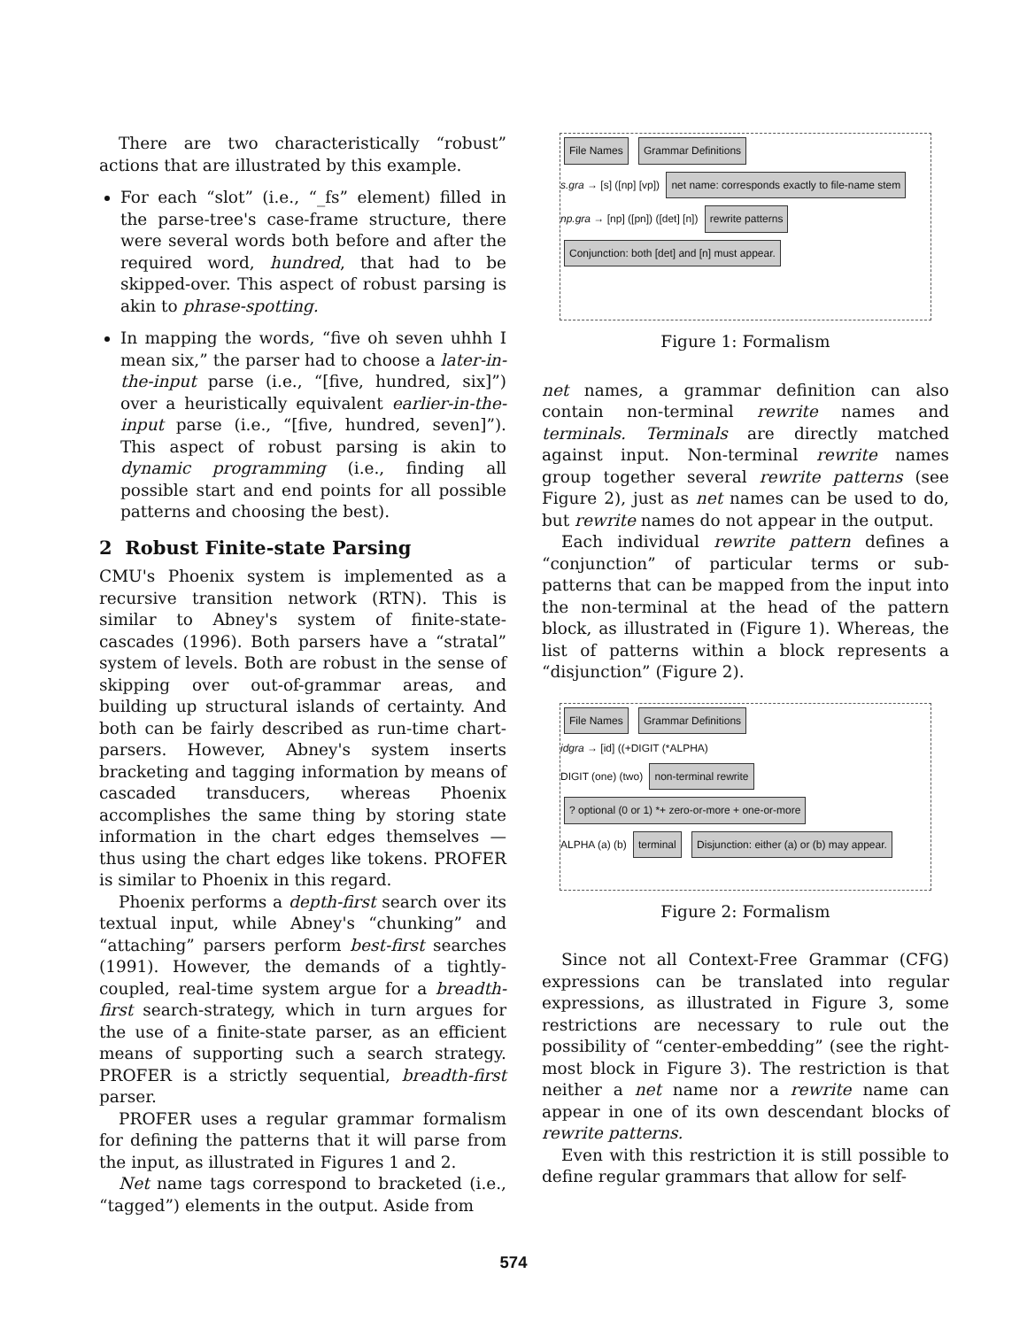There are two characteristically “robust” actions that are illustrated by this example.
For each “slot” (i.e., “_fs” element) filled in the parse-tree's case-frame structure, there were several words both before and after the required word, hundred, that had to be skipped-over. This aspect of robust parsing is akin to phrase-spotting.
In mapping the words, “five oh seven uhhh I mean six,” the parser had to choose a later-in-the-input parse (i.e., “[five, hundred, six]”) over a heuristically equivalent earlier-in-the-input parse (i.e., “[five, hundred, seven]”). This aspect of robust parsing is akin to dynamic programming (i.e., finding all possible start and end points for all possible patterns and choosing the best).
2 Robust Finite-state Parsing
CMU's Phoenix system is implemented as a recursive transition network (RTN). This is similar to Abney's system of finite-state-cascades (1996). Both parsers have a “stratal” system of levels. Both are robust in the sense of skipping over out-of-grammar areas, and building up structural islands of certainty. And both can be fairly described as run-time chart-parsers. However, Abney's system inserts bracketing and tagging information by means of cascaded transducers, whereas Phoenix accomplishes the same thing by storing state information in the chart edges themselves — thus using the chart edges like tokens. PROFER is similar to Phoenix in this regard.
Phoenix performs a depth-first search over its textual input, while Abney's “chunking” and “attaching” parsers perform best-first searches (1991). However, the demands of a tightly-coupled, real-time system argue for a breadth-first search-strategy, which in turn argues for the use of a finite-state parser, as an efficient means of supporting such a search strategy. PROFER is a strictly sequential, breadth-first parser.
PROFER uses a regular grammar formalism for defining the patterns that it will parse from the input, as illustrated in Figures 1 and 2.
Net name tags correspond to bracketed (i.e., “tagged”) elements in the output. Aside from
File Names Grammar Definitions
s.gra → [s] ([np] [vp]) net name: corresponds exactly to file-name stem
np.gra → [np] ([pn]) ([det] [n]) rewrite patterns
Conjunction: both [det] and [n] must appear.
Figure 1: Formalism
net names, a grammar definition can also contain non-terminal rewrite names and terminals. Terminals are directly matched against input. Non-terminal rewrite names group together several rewrite patterns (see Figure 2), just as net names can be used to do, but rewrite names do not appear in the output.
Each individual rewrite pattern defines a “conjunction” of particular terms or sub-patterns that can be mapped from the input into the non-terminal at the head of the pattern block, as illustrated in (Figure 1). Whereas, the list of patterns within a block represents a “disjunction” (Figure 2).
File Names Grammar Definitions
idgra → [id] ((+DIGIT (*ALPHA)
DIGIT (one) (two) non-terminal rewrite ? optional (0 or 1) *+ zero-or-more + one-or-more
ALPHA (a) (b) terminal Disjunction: either (a) or (b) may appear.
Figure 2: Formalism
Since not all Context-Free Grammar (CFG) expressions can be translated into regular expressions, as illustrated in Figure 3, some restrictions are necessary to rule out the possibility of “center-embedding” (see the right-most block in Figure 3). The restriction is that neither a net name nor a rewrite name can appear in one of its own descendant blocks of rewrite patterns.
Even with this restriction it is still possible to define regular grammars that allow for self-
574